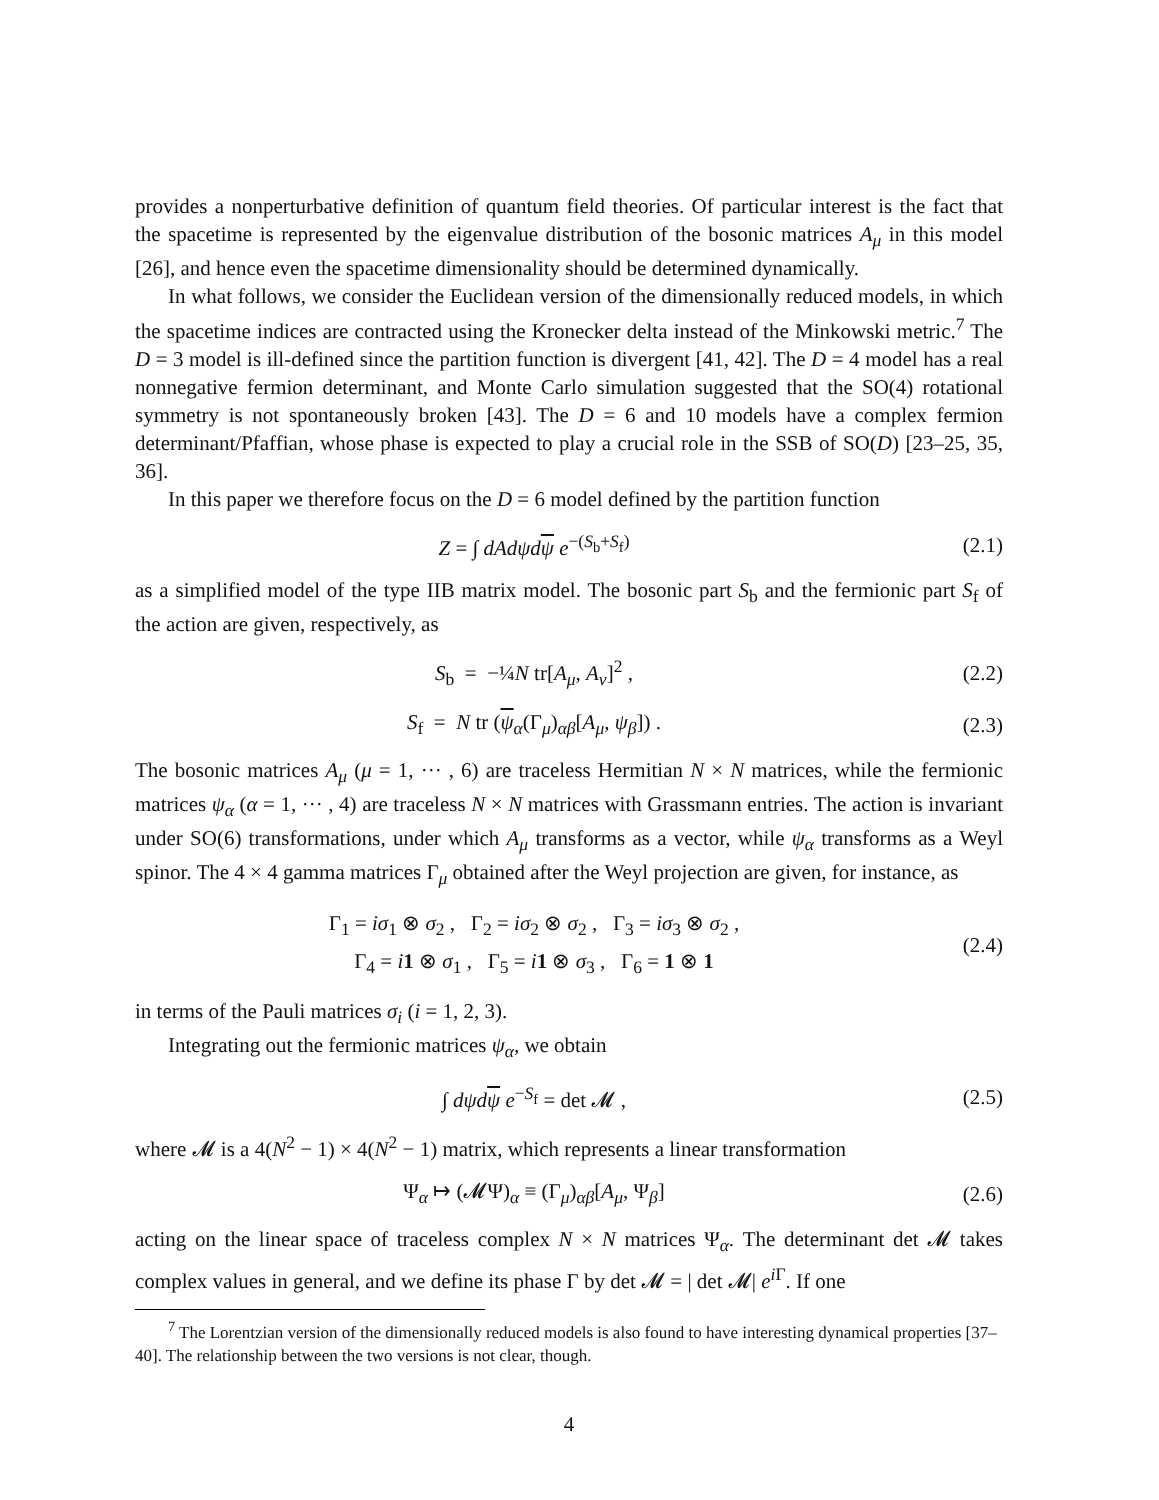provides a nonperturbative definition of quantum field theories. Of particular interest is the fact that the spacetime is represented by the eigenvalue distribution of the bosonic matrices A<sub>μ</sub> in this model [26], and hence even the spacetime dimensionality should be determined dynamically.
In what follows, we consider the Euclidean version of the dimensionally reduced models, in which the spacetime indices are contracted using the Kronecker delta instead of the Minkowski metric.<sup>7</sup> The D = 3 model is ill-defined since the partition function is divergent [41, 42]. The D = 4 model has a real nonnegative fermion determinant, and Monte Carlo simulation suggested that the SO(4) rotational symmetry is not spontaneously broken [43]. The D = 6 and 10 models have a complex fermion determinant/Pfaffian, whose phase is expected to play a crucial role in the SSB of SO(D) [23–25, 35, 36].
In this paper we therefore focus on the D = 6 model defined by the partition function
Z = ∫ dAdψd ψ e<sup>−(S<sub>b</sub>+S<sub>f</sub>)</sup> (2.1)
as a simplified model of the type IIB matrix model. The bosonic part S<sub>b</sub> and the fermionic part S<sub>f</sub> of the action are given, respectively, as
S<sub>b</sub> = −¼N tr[A<sub>μ</sub>, A<sub>ν</sub>]<sup>2</sup> , (2.2)
S<sub>f</sub> = N tr (ψ<sub>α</sub>(Γ<sub>μ</sub>)<sub>αβ</sub>[A<sub>μ</sub>, ψ<sub>β</sub>]) .
(2.3)
The bosonic matrices A<sub>μ</sub> (μ = 1, ··· , 6) are traceless Hermitian N × N matrices, while the fermionic matrices ψ<sub>α</sub> (α = 1, ··· , 4) are traceless N × N matrices with Grassmann entries. The action is invariant under SO(6) transformations, under which A<sub>μ</sub> transforms as a vector, while ψ<sub>α</sub> transforms as a Weyl spinor. The 4 × 4 gamma matrices Γ<sub>μ</sub> obtained after the Weyl projection are given, for instance, as
| Γ<sub>1</sub> = iσ<sub>1</sub> ⊗ σ<sub>2</sub> , Γ<sub>2</sub> = iσ<sub>2</sub> ⊗ σ<sub>2</sub> , Γ<sub>3</sub> = iσ<sub>3</sub> ⊗ σ<sub>2</sub> , |
| Γ<sub>4</sub> = i 1 ⊗ σ<sub>1</sub> , Γ<sub>5</sub> = i 1 ⊗ σ<sub>3</sub> , Γ<sub>6</sub> = 1 ⊗ 1 |
(2.4)
in terms of the Pauli matrices σ<sub>i</sub> (i = 1, 2, 3).
Integrating out the fermionic matrices ψ<sub>α</sub>, we obtain
∫ dψd ψ e<sup>−S<sub>f</sub></sup> = det 𝓜 , (2.5)
where 𝓜 is a 4(N<sup>2</sup> − 1) × 4(N<sup>2</sup> − 1) matrix, which represents a linear transformation
Ψ<sub>α</sub> ↦ (𝓜Ψ)<sub>α</sub> ≡ (Γ<sub>μ</sub>)<sub>αβ</sub>[A<sub>μ</sub>, Ψ<sub>β</sub>] (2.6)
acting on the linear space of traceless complex N × N matrices Ψ<sub>α</sub>. The determinant det 𝓜 takes complex values in general, and we define its phase Γ by det 𝓜 = | det 𝓜| e<sup>i Γ</sup>. If one
<sup>7</sup> The Lorentzian version of the dimensionally reduced models is also found to have interesting dynamical properties [37–40]. The relationship between the two versions is not clear, though.
4